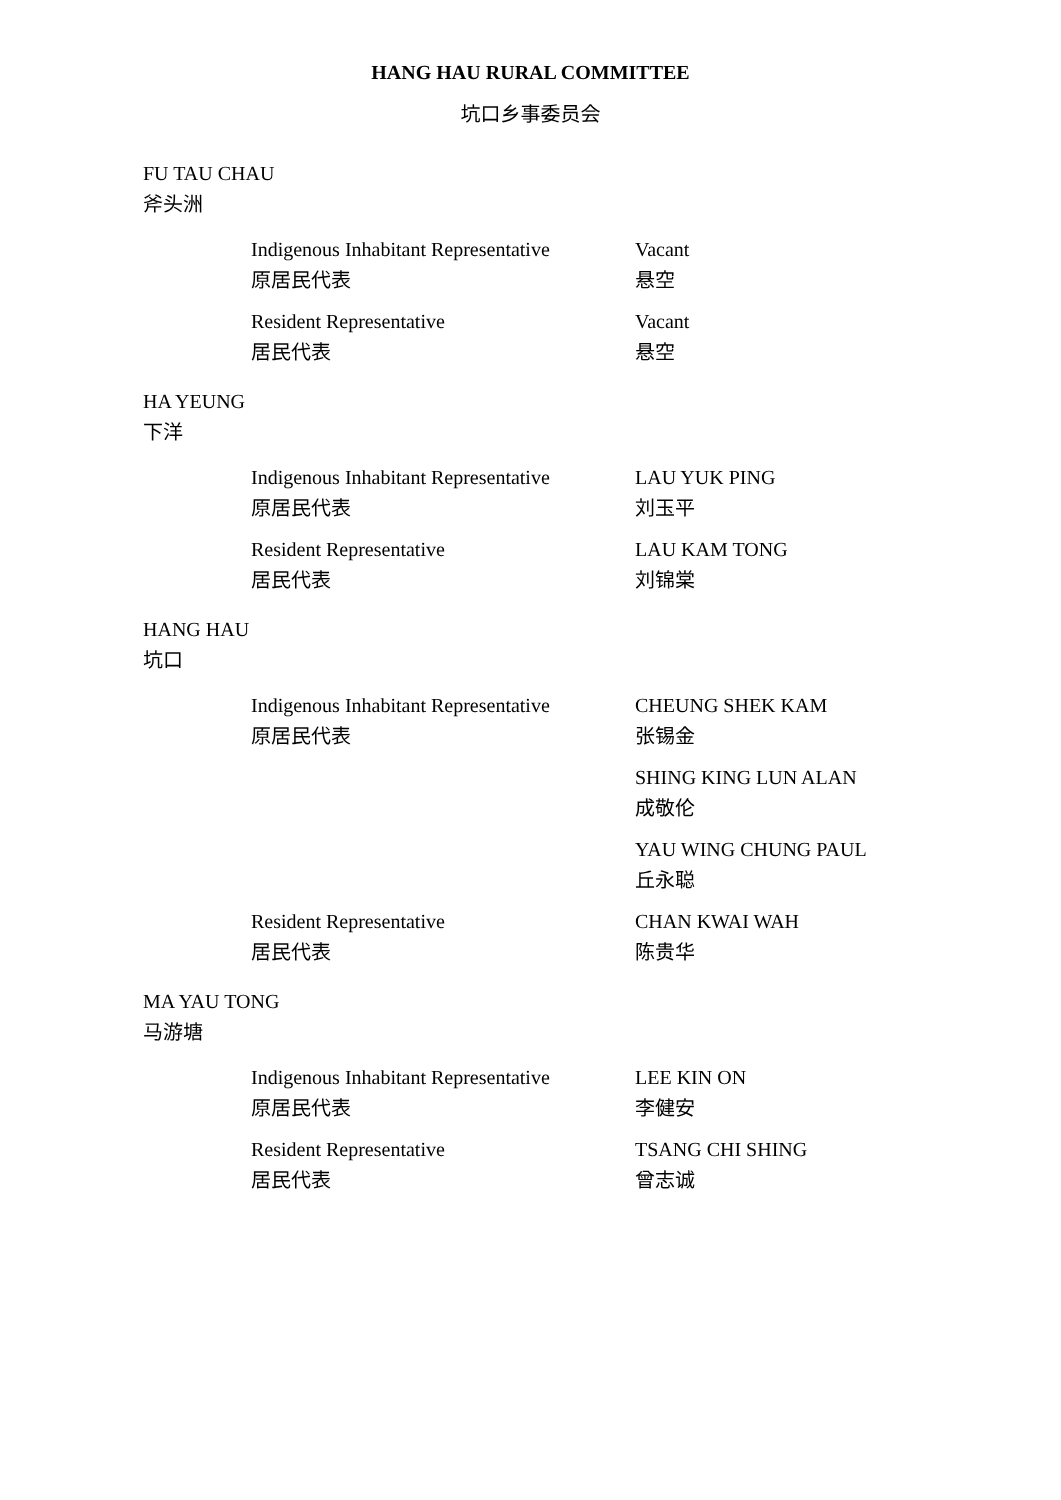HANG HAU RURAL COMMITTEE
坑口乡事委员会
FU TAU CHAU
斧头洲
Indigenous Inhabitant Representative
原居民代表
Vacant
悬空
Resident Representative
居民代表
Vacant
悬空
HA YEUNG
下洋
Indigenous Inhabitant Representative
原居民代表
LAU YUK PING
刘玉平
Resident Representative
居民代表
LAU KAM TONG
刘锦棠
HANG HAU
坑口
Indigenous Inhabitant Representative
原居民代表
CHEUNG SHEK KAM
张锡金
SHING KING LUN ALAN
成敬伦
YAU WING CHUNG PAUL
丘永聪
Resident Representative
居民代表
CHAN KWAI WAH
陈贵华
MA YAU TONG
马游塘
Indigenous Inhabitant Representative
原居民代表
LEE KIN ON
李健安
Resident Representative
居民代表
TSANG CHI SHING
曾志诚